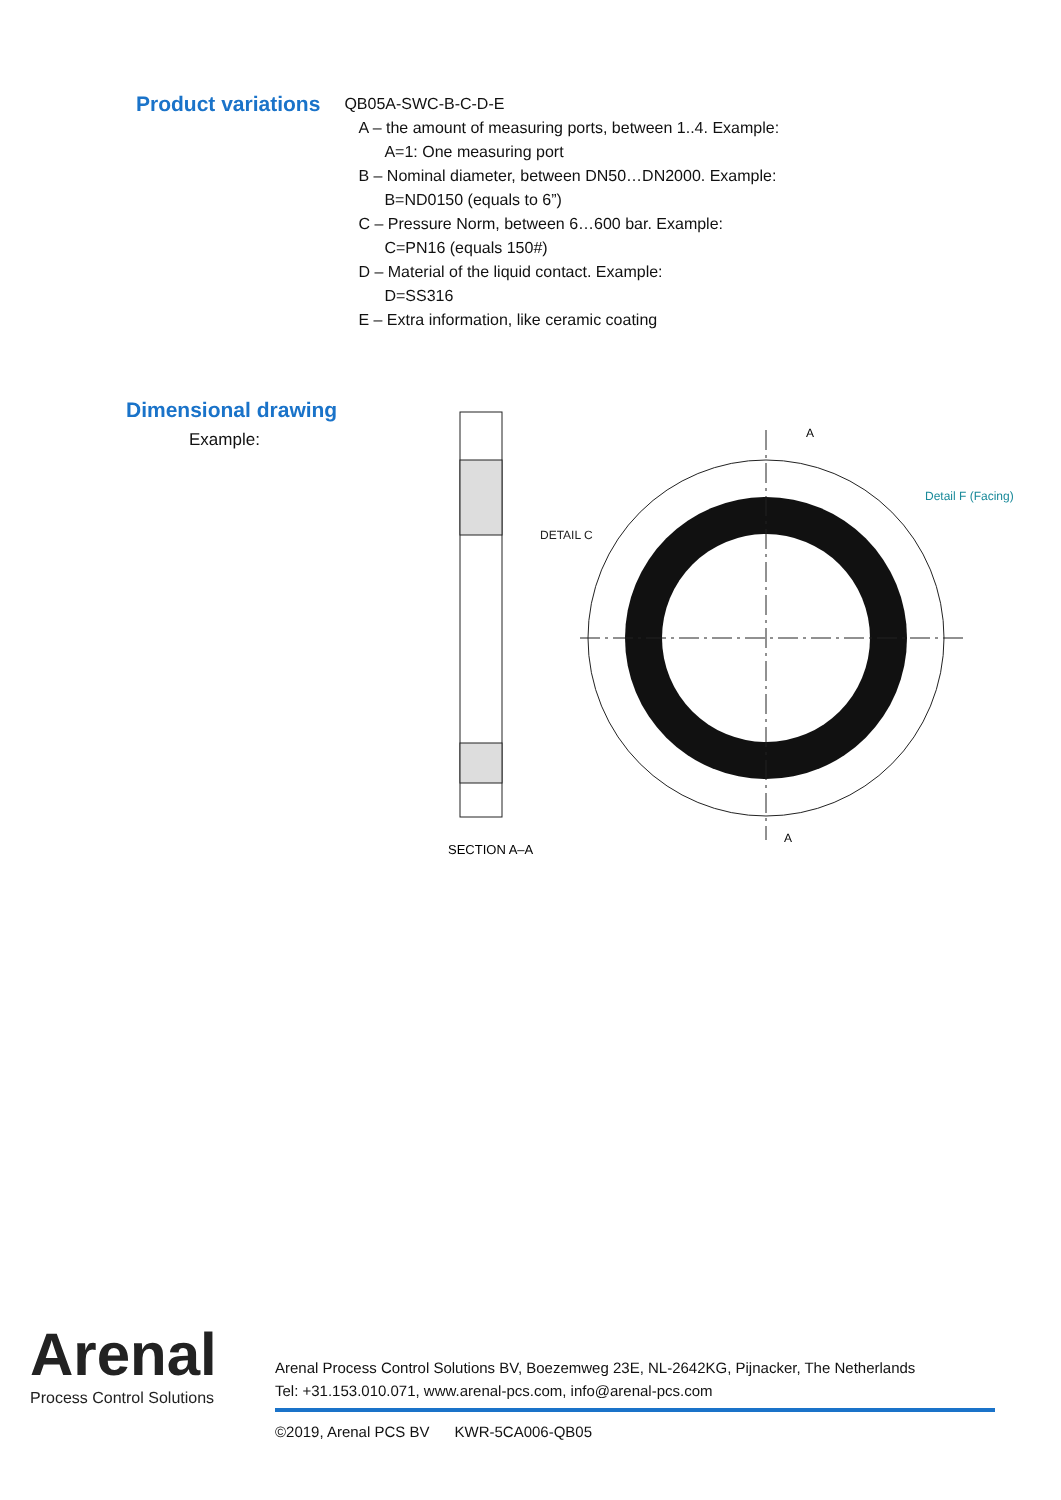Product variations
QB05A-SWC-B-C-D-E
A – the amount of measuring ports, between 1..4. Example:
A=1: One measuring port
B – Nominal diameter, between DN50…DN2000. Example:
B=ND0150 (equals to 6”)
C – Pressure Norm, between 6…600 bar. Example:
C=PN16 (equals 150#)
D – Material of the liquid contact. Example:
D=SS316
E – Extra information, like ceramic coating
Dimensional drawing
Example:
Detail F (Facing)
DETAIL C
A
A
SECTION A–A
Arenal
Process Control Solutions
Arenal Process Control Solutions BV, Boezemweg 23E, NL-2642KG, Pijnacker, The Netherlands
Tel: +31.153.010.071, www.arenal-pcs.com, info@arenal-pcs.com
©2019, Arenal PCS BV KWR-5CA006-QB05